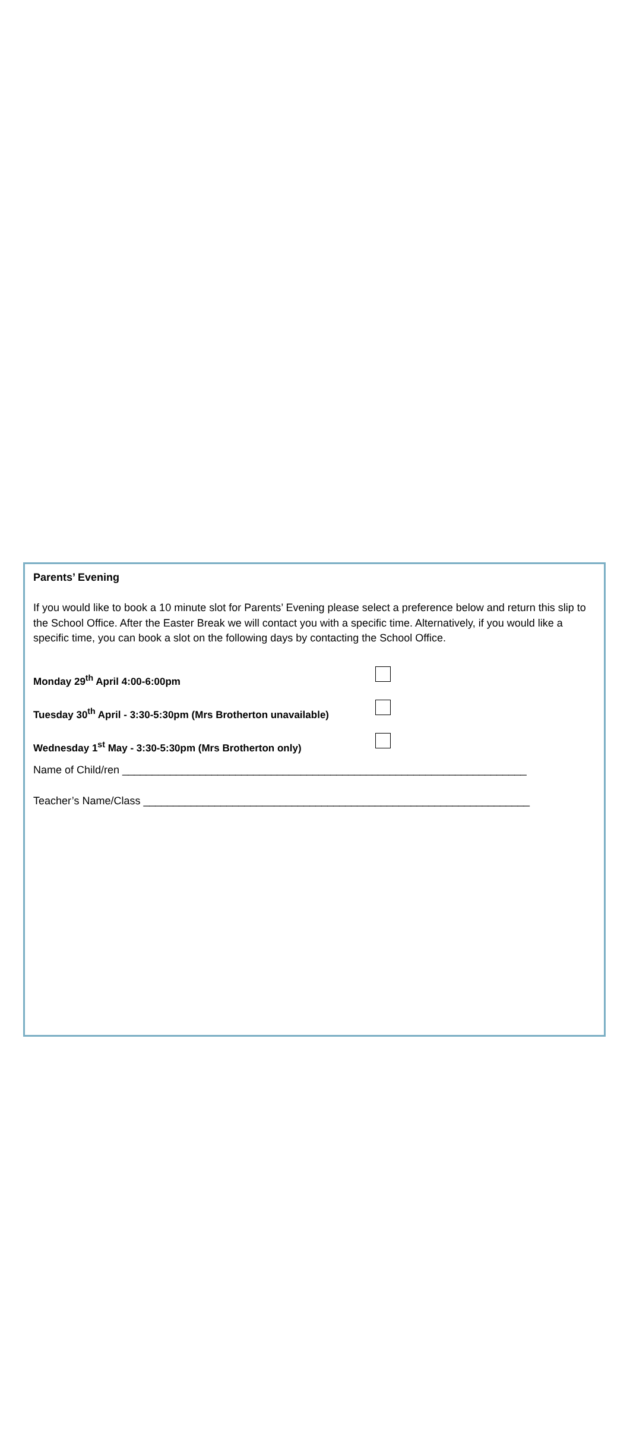Parents’ Evening
If you would like to book a 10 minute slot for Parents’ Evening please select a preference below and return this slip to the School Office. After the Easter Break we will contact you with a specific time. Alternatively, if you would like a specific time, you can book a slot on the following days by contacting the School Office.
Monday 29<sup>th</sup> April 4:00-6:00pm
Tuesday 30<sup>th</sup> April - 3:30-5:30pm (Mrs Brotherton unavailable)
Wednesday 1<sup>st</sup> May - 3:30-5:30pm (Mrs Brotherton only)
Name of Child/ren ____________________________________________________________________
Teacher’s Name/Class _________________________________________________________________